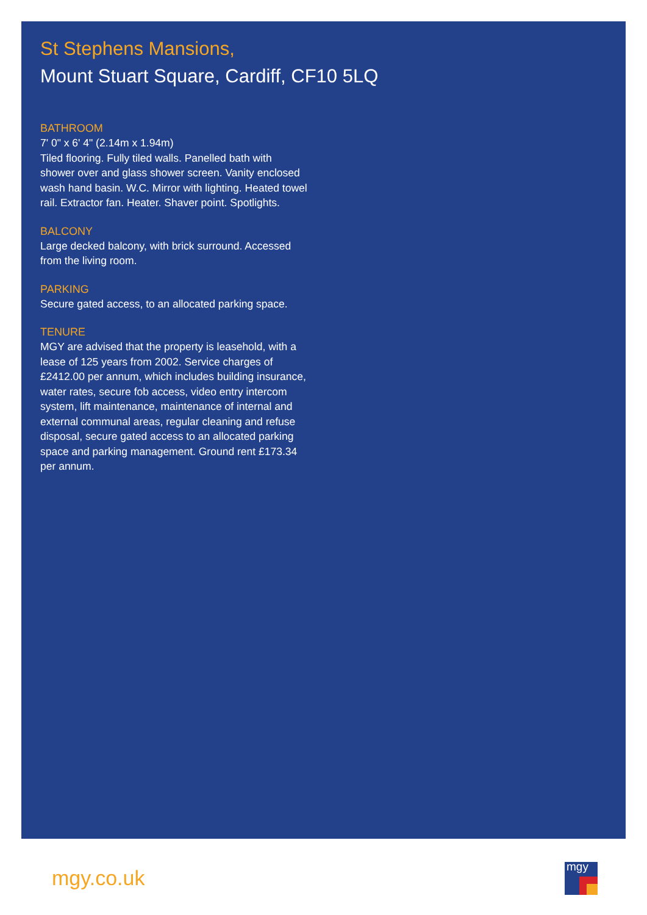St Stephens Mansions,
Mount Stuart Square, Cardiff, CF10 5LQ
BATHROOM
7' 0" x 6' 4" (2.14m x 1.94m)
Tiled flooring. Fully tiled walls. Panelled bath with shower over and glass shower screen. Vanity enclosed wash hand basin. W.C. Mirror with lighting. Heated towel rail. Extractor fan. Heater. Shaver point. Spotlights.
BALCONY
Large decked balcony, with brick surround. Accessed from the living room.
PARKING
Secure gated access, to an allocated parking space.
TENURE
MGY are advised that the property is leasehold, with a lease of 125 years from 2002. Service charges of £2412.00 per annum, which includes building insurance, water rates, secure fob access, video entry intercom system, lift maintenance, maintenance of internal and external communal areas, regular cleaning and refuse disposal, secure gated access to an allocated parking space and parking management. Ground rent £173.34 per annum.
mgy.co.uk mgy